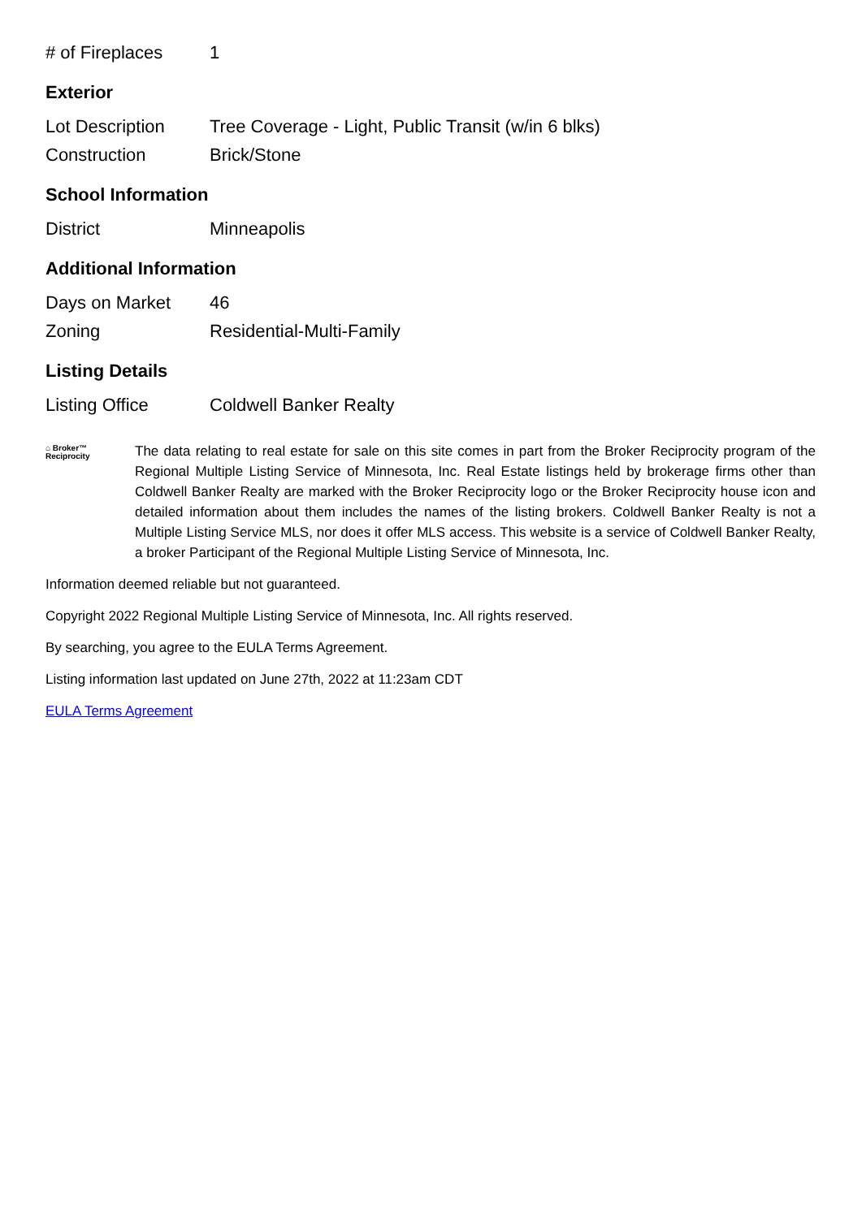| # of Fireplaces | 1 |
Exterior
| Lot Description | Tree Coverage - Light, Public Transit (w/in 6 blks) |
| Construction | Brick/Stone |
School Information
| District | Minneapolis |
Additional Information
| Days on Market | 46 |
| Zoning | Residential-Multi-Family |
Listing Details
| Listing Office | Coldwell Banker Realty |
⌂ Broker™
Reciprocity
The data relating to real estate for sale on this site comes in part from the Broker Reciprocity program of the Regional Multiple Listing Service of Minnesota, Inc. Real Estate listings held by brokerage firms other than Coldwell Banker Realty are marked with the Broker Reciprocity logo or the Broker Reciprocity house icon and detailed information about them includes the names of the listing brokers. Coldwell Banker Realty is not a Multiple Listing Service MLS, nor does it offer MLS access. This website is a service of Coldwell Banker Realty, a broker Participant of the Regional Multiple Listing Service of Minnesota, Inc.
Information deemed reliable but not guaranteed.
Copyright 2022 Regional Multiple Listing Service of Minnesota, Inc. All rights reserved.
By searching, you agree to the EULA Terms Agreement.
Listing information last updated on June 27th, 2022 at 11:23am CDT
EULA Terms Agreement